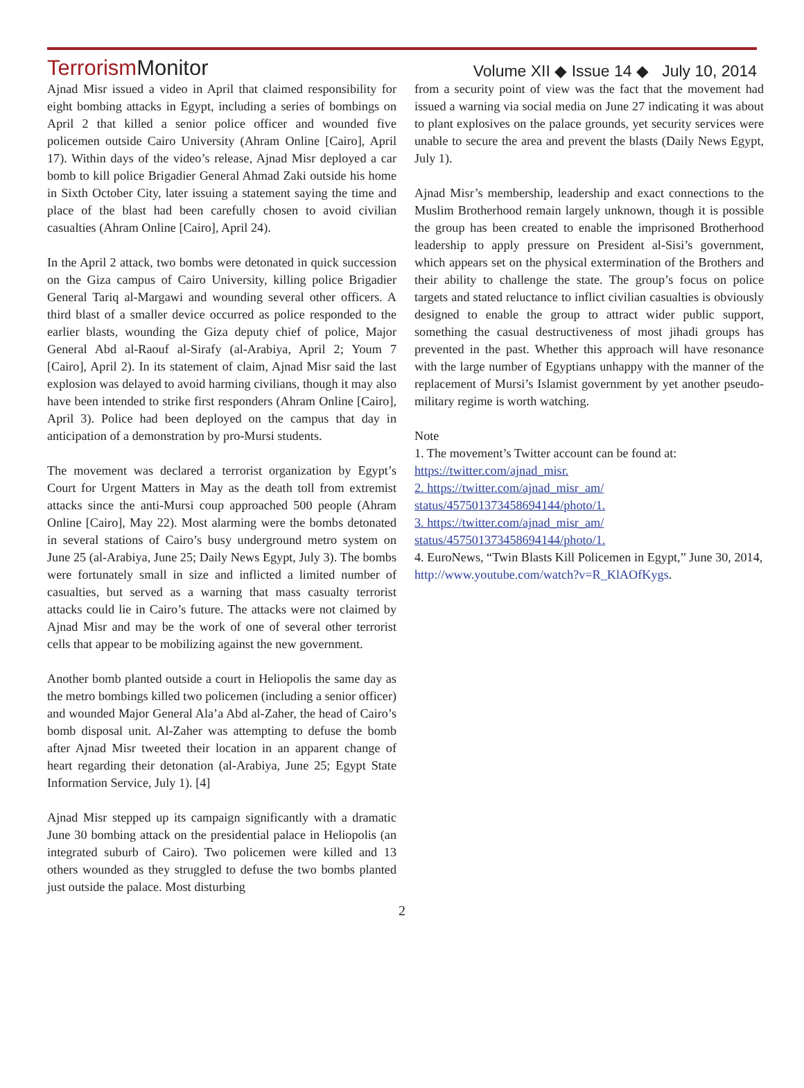TerrorismMonitor
Volume XII ◆ Issue 14 ◆ July 10, 2014
Ajnad Misr issued a video in April that claimed responsibility for eight bombing attacks in Egypt, including a series of bombings on April 2 that killed a senior police officer and wounded five policemen outside Cairo University (Ahram Online [Cairo], April 17). Within days of the video’s release, Ajnad Misr deployed a car bomb to kill police Brigadier General Ahmad Zaki outside his home in Sixth October City, later issuing a statement saying the time and place of the blast had been carefully chosen to avoid civilian casualties (Ahram Online [Cairo], April 24).
In the April 2 attack, two bombs were detonated in quick succession on the Giza campus of Cairo University, killing police Brigadier General Tariq al-Margawi and wounding several other officers. A third blast of a smaller device occurred as police responded to the earlier blasts, wounding the Giza deputy chief of police, Major General Abd al-Raouf al-Sirafy (al-Arabiya, April 2; Youm 7 [Cairo], April 2). In its statement of claim, Ajnad Misr said the last explosion was delayed to avoid harming civilians, though it may also have been intended to strike first responders (Ahram Online [Cairo], April 3). Police had been deployed on the campus that day in anticipation of a demonstration by pro-Mursi students.
The movement was declared a terrorist organization by Egypt’s Court for Urgent Matters in May as the death toll from extremist attacks since the anti-Mursi coup approached 500 people (Ahram Online [Cairo], May 22). Most alarming were the bombs detonated in several stations of Cairo’s busy underground metro system on June 25 (al-Arabiya, June 25; Daily News Egypt, July 3). The bombs were fortunately small in size and inflicted a limited number of casualties, but served as a warning that mass casualty terrorist attacks could lie in Cairo’s future. The attacks were not claimed by Ajnad Misr and may be the work of one of several other terrorist cells that appear to be mobilizing against the new government.
Another bomb planted outside a court in Heliopolis the same day as the metro bombings killed two policemen (including a senior officer) and wounded Major General Ala’a Abd al-Zaher, the head of Cairo’s bomb disposal unit. Al-Zaher was attempting to defuse the bomb after Ajnad Misr tweeted their location in an apparent change of heart regarding their detonation (al-Arabiya, June 25; Egypt State Information Service, July 1). [4]
Ajnad Misr stepped up its campaign significantly with a dramatic June 30 bombing attack on the presidential palace in Heliopolis (an integrated suburb of Cairo). Two policemen were killed and 13 others wounded as they struggled to defuse the two bombs planted just outside the palace. Most disturbing
from a security point of view was the fact that the movement had issued a warning via social media on June 27 indicating it was about to plant explosives on the palace grounds, yet security services were unable to secure the area and prevent the blasts (Daily News Egypt, July 1).
Ajnad Misr’s membership, leadership and exact connections to the Muslim Brotherhood remain largely unknown, though it is possible the group has been created to enable the imprisoned Brotherhood leadership to apply pressure on President al-Sisi’s government, which appears set on the physical extermination of the Brothers and their ability to challenge the state. The group’s focus on police targets and stated reluctance to inflict civilian casualties is obviously designed to enable the group to attract wider public support, something the casual destructiveness of most jihadi groups has prevented in the past. Whether this approach will have resonance with the large number of Egyptians unhappy with the manner of the replacement of Mursi’s Islamist government by yet another pseudo-military regime is worth watching.
Note
1. The movement’s Twitter account can be found at: https://twitter.com/ajnad_misr.
2. https://twitter.com/ajnad_misr_am/ status/457501373458694144/photo/1.
3. https://twitter.com/ajnad_misr_am/ status/457501373458694144/photo/1.
4. EuroNews, “Twin Blasts Kill Policemen in Egypt,” June 30, 2014, http://www.youtube.com/watch?v=R_KlAOfKygs.
2